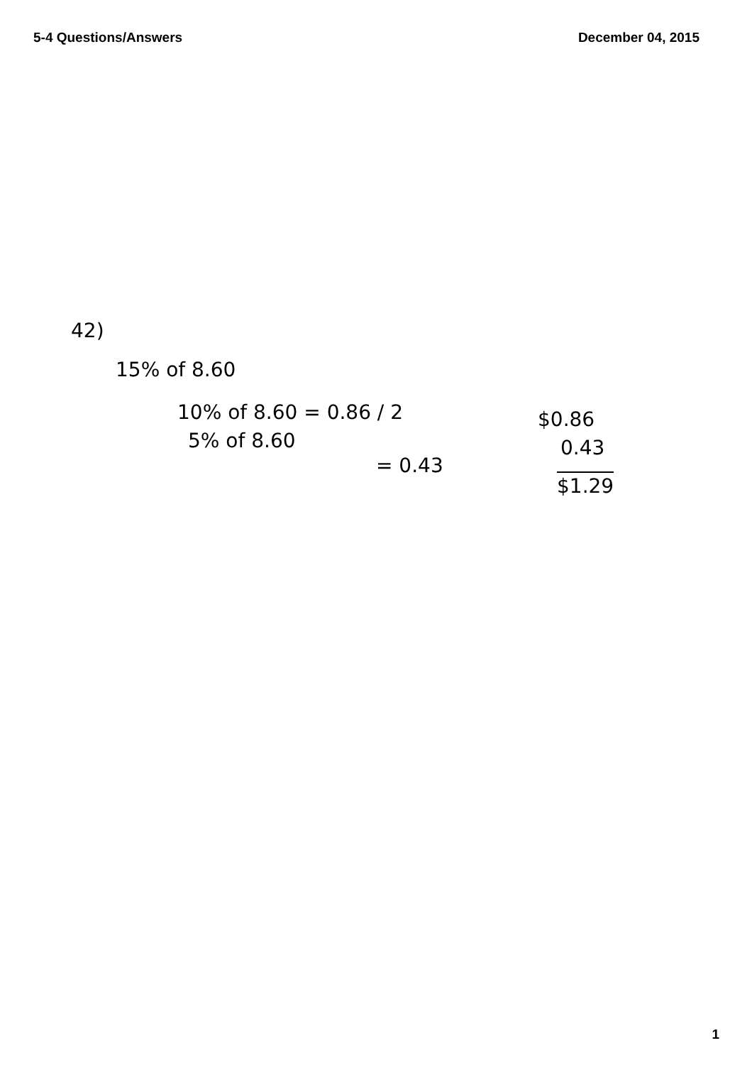5-4 Questions/Answers December 04, 2015
42)
15% of 8.60
10% of 8.60 = 0.86 / 2
5% of 8.60
= 0.43
$0.86
0.43
$1.29
1